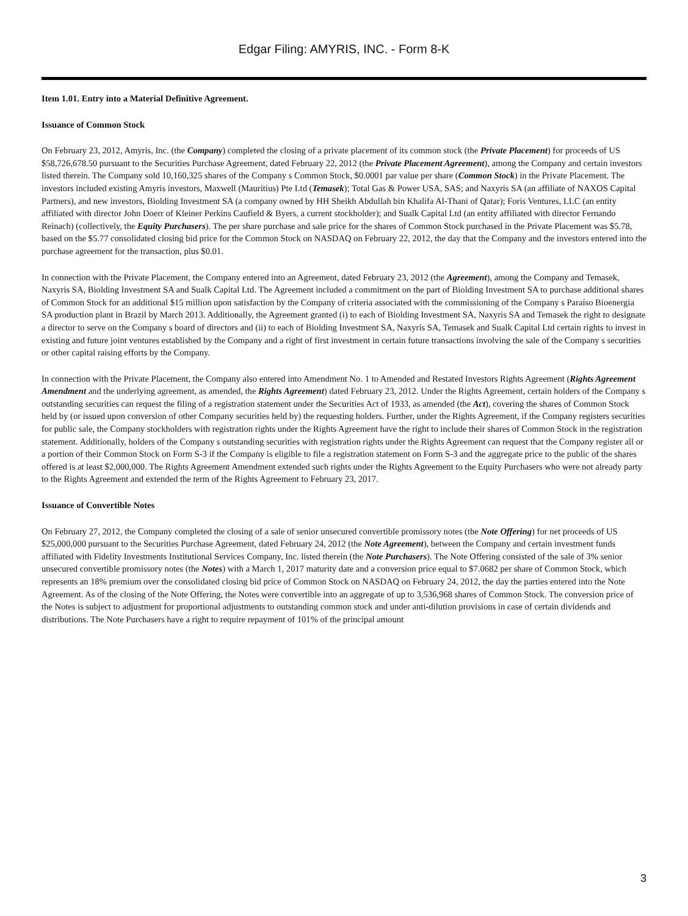Edgar Filing: AMYRIS, INC. - Form 8-K
Item 1.01. Entry into a Material Definitive Agreement.
Issuance of Common Stock
On February 23, 2012, Amyris, Inc. (the Company) completed the closing of a private placement of its common stock (the Private Placement) for proceeds of US $58,726,678.50 pursuant to the Securities Purchase Agreement, dated February 22, 2012 (the Private Placement Agreement), among the Company and certain investors listed therein. The Company sold 10,160,325 shares of the Company s Common Stock, $0.0001 par value per share (Common Stock) in the Private Placement. The investors included existing Amyris investors, Maxwell (Mauritius) Pte Ltd (Temasek); Total Gas & Power USA, SAS; and Naxyris SA (an affiliate of NAXOS Capital Partners), and new investors, Biolding Investment SA (a company owned by HH Sheikh Abdullah bin Khalifa Al-Thani of Qatar); Foris Ventures, LLC (an entity affiliated with director John Doerr of Kleiner Perkins Caufield & Byers, a current stockholder); and Sualk Capital Ltd (an entity affiliated with director Fernando Reinach) (collectively, the Equity Purchasers). The per share purchase and sale price for the shares of Common Stock purchased in the Private Placement was $5.78, based on the $5.77 consolidated closing bid price for the Common Stock on NASDAQ on February 22, 2012, the day that the Company and the investors entered into the purchase agreement for the transaction, plus $0.01.
In connection with the Private Placement, the Company entered into an Agreement, dated February 23, 2012 (the Agreement), among the Company and Temasek, Naxyris SA, Biolding Investment SA and Sualk Capital Ltd. The Agreement included a commitment on the part of Biolding Investment SA to purchase additional shares of Common Stock for an additional $15 million upon satisfaction by the Company of criteria associated with the commissioning of the Company s Paraíso Bioenergia SA production plant in Brazil by March 2013. Additionally, the Agreement granted (i) to each of Biolding Investment SA, Naxyris SA and Temasek the right to designate a director to serve on the Company s board of directors and (ii) to each of Biolding Investment SA, Naxyris SA, Temasek and Sualk Capital Ltd certain rights to invest in existing and future joint ventures established by the Company and a right of first investment in certain future transactions involving the sale of the Company s securities or other capital raising efforts by the Company.
In connection with the Private Placement, the Company also entered into Amendment No. 1 to Amended and Restated Investors Rights Agreement (Rights Agreement Amendment and the underlying agreement, as amended, the Rights Agreement) dated February 23, 2012. Under the Rights Agreement, certain holders of the Company s outstanding securities can request the filing of a registration statement under the Securities Act of 1933, as amended (the Act), covering the shares of Common Stock held by (or issued upon conversion of other Company securities held by) the requesting holders. Further, under the Rights Agreement, if the Company registers securities for public sale, the Company stockholders with registration rights under the Rights Agreement have the right to include their shares of Common Stock in the registration statement. Additionally, holders of the Company s outstanding securities with registration rights under the Rights Agreement can request that the Company register all or a portion of their Common Stock on Form S-3 if the Company is eligible to file a registration statement on Form S-3 and the aggregate price to the public of the shares offered is at least $2,000,000. The Rights Agreement Amendment extended such rights under the Rights Agreement to the Equity Purchasers who were not already party to the Rights Agreement and extended the term of the Rights Agreement to February 23, 2017.
Issuance of Convertible Notes
On February 27, 2012, the Company completed the closing of a sale of senior unsecured convertible promissory notes (the Note Offering) for net proceeds of US $25,000,000 pursuant to the Securities Purchase Agreement, dated February 24, 2012 (the Note Agreement), between the Company and certain investment funds affiliated with Fidelity Investments Institutional Services Company, Inc. listed therein (the Note Purchasers). The Note Offering consisted of the sale of 3% senior unsecured convertible promissory notes (the Notes) with a March 1, 2017 maturity date and a conversion price equal to $7.0682 per share of Common Stock, which represents an 18% premium over the consolidated closing bid price of Common Stock on NASDAQ on February 24, 2012, the day the parties entered into the Note Agreement. As of the closing of the Note Offering, the Notes were convertible into an aggregate of up to 3,536,968 shares of Common Stock. The conversion price of the Notes is subject to adjustment for proportional adjustments to outstanding common stock and under anti-dilution provisions in case of certain dividends and distributions. The Note Purchasers have a right to require repayment of 101% of the principal amount
3